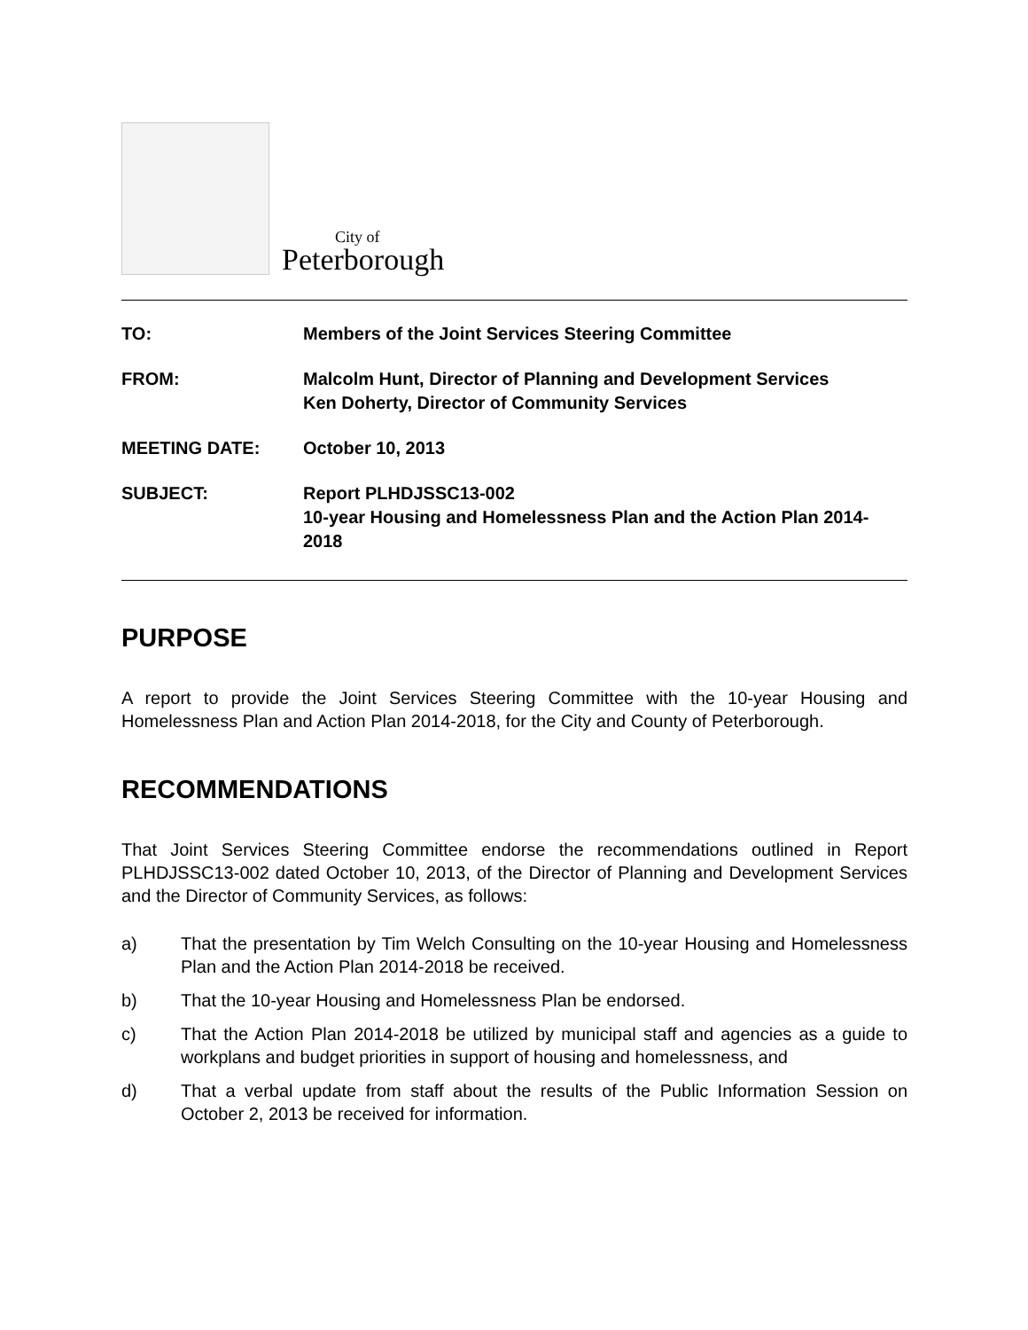City of
Peterborough
TO: Members of the Joint Services Steering Committee
FROM: Malcolm Hunt, Director of Planning and Development Services
Ken Doherty, Director of Community Services
MEETING DATE: October 10, 2013
SUBJECT: Report PLHDJSSC13-002
10-year Housing and Homelessness Plan and the Action Plan 2014-2018
PURPOSE
A report to provide the Joint Services Steering Committee with the 10-year Housing and Homelessness Plan and Action Plan 2014-2018, for the City and County of Peterborough.
RECOMMENDATIONS
That Joint Services Steering Committee endorse the recommendations outlined in Report PLHDJSSC13-002 dated October 10, 2013, of the Director of Planning and Development Services and the Director of Community Services, as follows:
a) That the presentation by Tim Welch Consulting on the 10-year Housing and Homelessness Plan and the Action Plan 2014-2018 be received.
b) That the 10-year Housing and Homelessness Plan be endorsed.
c) That the Action Plan 2014-2018 be utilized by municipal staff and agencies as a guide to workplans and budget priorities in support of housing and homelessness, and
d) That a verbal update from staff about the results of the Public Information Session on October 2, 2013 be received for information.